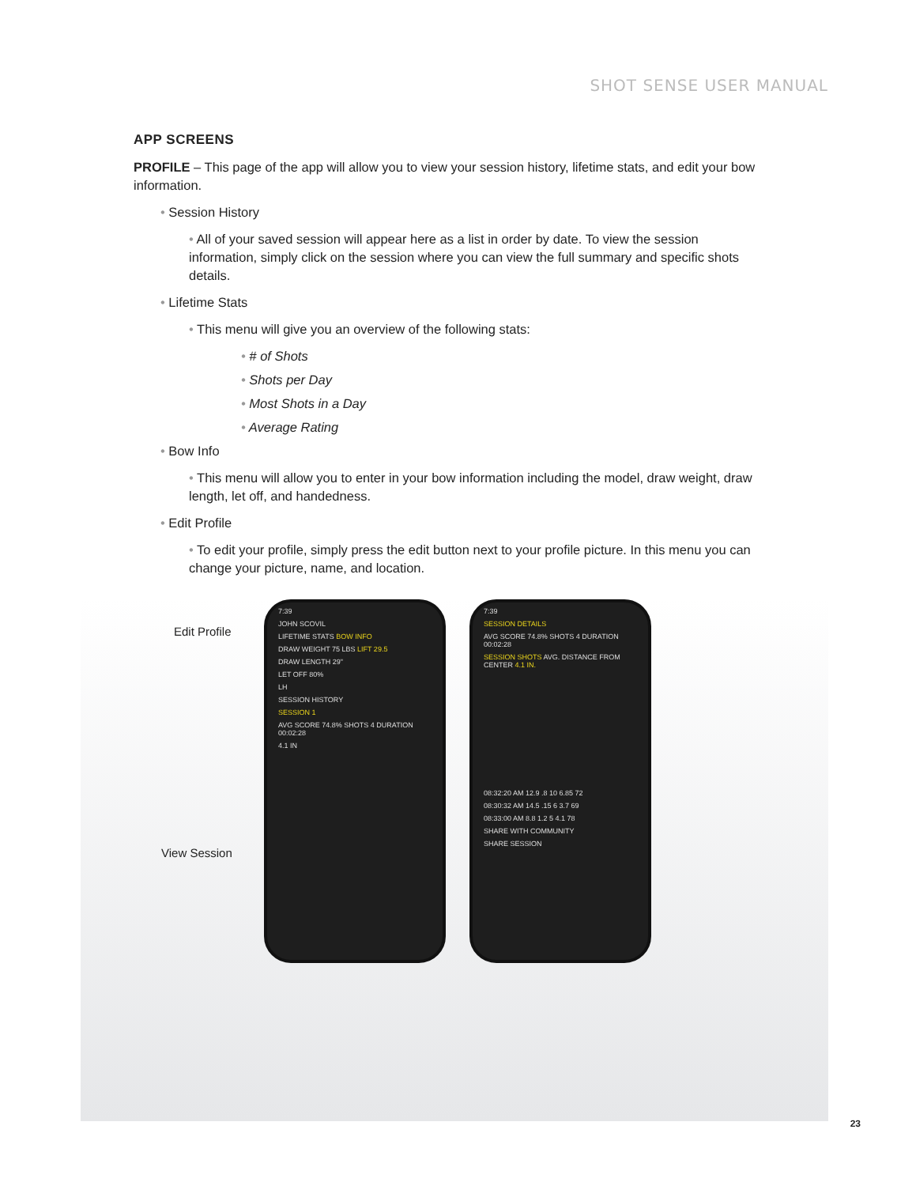SHOT SENSE USER MANUAL
APP SCREENS
PROFILE – This page of the app will allow you to view your session history, lifetime stats, and edit your bow information.
• Session History
• All of your saved session will appear here as a list in order by date. To view the session information, simply click on the session where you can view the full summary and specific shots details.
• Lifetime Stats
• This menu will give you an overview of the following stats:
• # of Shots
• Shots per Day
• Most Shots in a Day
• Average Rating
• Bow Info
• This menu will allow you to enter in your bow information including the model, draw weight, draw length, let off, and handedness.
• Edit Profile
• To edit your profile, simply press the edit button next to your profile picture. In this menu you can change your picture, name, and location.
Edit Profile
View Session
7:39
JOHN SCOVIL
LIFETIME STATS BOW INFO
DRAW WEIGHT 75 LBS LIFT 29.5
DRAW LENGTH 29"
LET OFF 80%
LH
SESSION HISTORY
SESSION 1
AVG SCORE 74.8% SHOTS 4 DURATION 00:02:28
4.1 IN
7:39
SESSION DETAILS
AVG SCORE 74.8% SHOTS 4 DURATION 00:02:28
SESSION SHOTS AVG. DISTANCE FROM CENTER 4.1 IN.
08:32:20 AM 12.9 .8 10 6.85 72
08:30:32 AM 14.5 .15 6 3.7 69
08:33:00 AM 8.8 1.2 5 4.1 78
SHARE WITH COMMUNITY
SHARE SESSION
23